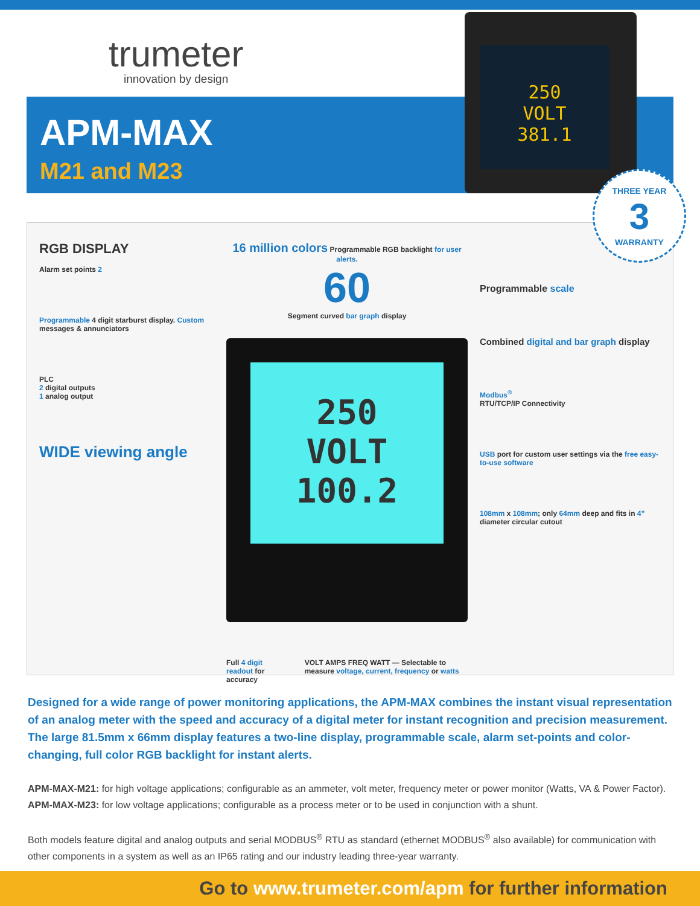trumeter
innovation by design
APM-MAX
M21 and M23
250
VOLT
381.1
THREE YEAR
3
WARRANTY
RGB DISPLAY
Alarm set points 2
Programmable 4 digit starburst display. Custom messages & annunciators
PLC
2 digital outputs
1 analog output
WIDE viewing angle
16 million colors Programmable RGB backlight for user alerts.
60
Segment curved bar graph display
250
VOLT
100.2
Full 4 digit readout for accuracy
VOLT AMPS FREQ WATT — Selectable to measure voltage, current, frequency or watts
Programmable scale
Combined digital and bar graph display
Modbus<sup>®</sup>
RTU/TCP/IP Connectivity
USB port for custom user settings via the free easy-to-use software
108mm x 108mm; only 64mm deep and fits in 4” diameter circular cutout
Designed for a wide range of power monitoring applications, the APM-MAX combines the instant visual representation of an analog meter with the speed and accuracy of a digital meter for instant recognition and precision measurement. The large 81.5mm x 66mm display features a two-line display, programmable scale, alarm set-points and color-changing, full color RGB backlight for instant alerts.
APM-MAX-M21: for high voltage applications; configurable as an ammeter, volt meter, frequency meter or power monitor (Watts, VA & Power Factor).
APM-MAX-M23: for low voltage applications; configurable as a process meter or to be used in conjunction with a shunt.
Both models feature digital and analog outputs and serial MODBUS<sup>®</sup> RTU as standard (ethernet MODBUS<sup>®</sup> also available) for communication with other components in a system as well as an IP65 rating and our industry leading three-year warranty.
Go to www.trumeter.com/apm for further information